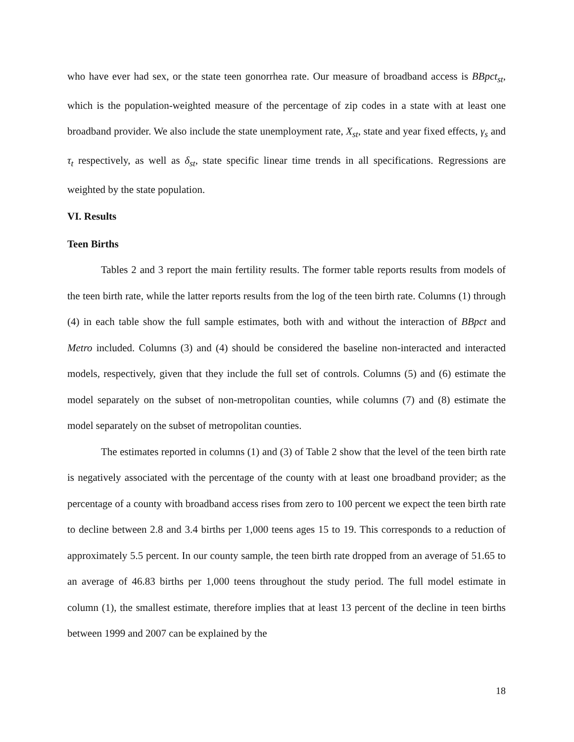who have ever had sex, or the state teen gonorrhea rate. Our measure of broadband access is BBpct<sub>st</sub>, which is the population-weighted measure of the percentage of zip codes in a state with at least one broadband provider. We also include the state unemployment rate, X<sub>st</sub>, state and year fixed effects, γ<sub>s</sub> and τ<sub>t</sub> respectively, as well as δ<sub>st</sub>, state specific linear time trends in all specifications. Regressions are weighted by the state population.
VI. Results
Teen Births
Tables 2 and 3 report the main fertility results. The former table reports results from models of the teen birth rate, while the latter reports results from the log of the teen birth rate. Columns (1) through (4) in each table show the full sample estimates, both with and without the interaction of BBpct and Metro included. Columns (3) and (4) should be considered the baseline non-interacted and interacted models, respectively, given that they include the full set of controls. Columns (5) and (6) estimate the model separately on the subset of non-metropolitan counties, while columns (7) and (8) estimate the model separately on the subset of metropolitan counties.
The estimates reported in columns (1) and (3) of Table 2 show that the level of the teen birth rate is negatively associated with the percentage of the county with at least one broadband provider; as the percentage of a county with broadband access rises from zero to 100 percent we expect the teen birth rate to decline between 2.8 and 3.4 births per 1,000 teens ages 15 to 19. This corresponds to a reduction of approximately 5.5 percent. In our county sample, the teen birth rate dropped from an average of 51.65 to an average of 46.83 births per 1,000 teens throughout the study period. The full model estimate in column (1), the smallest estimate, therefore implies that at least 13 percent of the decline in teen births between 1999 and 2007 can be explained by the
18